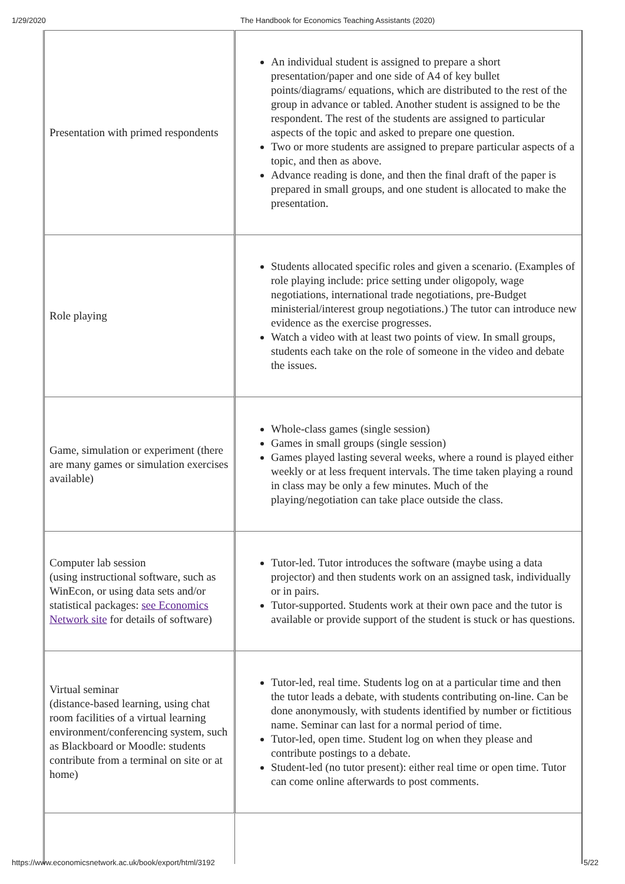1/29/2020 The Handbook for Economics Teaching Assistants (2020)
| Presentation with primed respondents | An individual student is assigned to prepare a short presentation/paper and one side of A4 of key bullet points/diagrams/ equations, which are distributed to the rest of the group in advance or tabled. Another student is assigned to be the respondent. The rest of the students are assigned to particular aspects of the topic and asked to prepare one question. Two or more students are assigned to prepare particular aspects of a topic, and then as above. Advance reading is done, and then the final draft of the paper is prepared in small groups, and one student is allocated to make the presentation. |
| Role playing | Students allocated specific roles and given a scenario. (Examples of role playing include: price setting under oligopoly, wage negotiations, international trade negotiations, pre-Budget ministerial/interest group negotiations.) The tutor can introduce new evidence as the exercise progresses. Watch a video with at least two points of view. In small groups, students each take on the role of someone in the video and debate the issues. |
| Game, simulation or experiment (there are many games or simulation exercises available) | Whole-class games (single session) Games in small groups (single session) Games played lasting several weeks, where a round is played either weekly or at less frequent intervals. The time taken playing a round in class may be only a few minutes. Much of the playing/negotiation can take place outside the class. |
| Computer lab session (using instructional software, such as WinEcon, or using data sets and/or statistical packages: see Economics Network site for details of software) | Tutor-led. Tutor introduces the software (maybe using a data projector) and then students work on an assigned task, individually or in pairs. Tutor-supported. Students work at their own pace and the tutor is available or provide support of the student is stuck or has questions. |
| Virtual seminar (distance-based learning, using chat room facilities of a virtual learning environment/conferencing system, such as Blackboard or Moodle: students contribute from a terminal on site or at home) | Tutor-led, real time. Students log on at a particular time and then the tutor leads a debate, with students contributing on-line. Can be done anonymously, with students identified by number or fictitious name. Seminar can last for a normal period of time. Tutor-led, open time. Student log on when they please and contribute postings to a debate. Student-led (no tutor present): either real time or open time. Tutor can come online afterwards to post comments. |
https://www.economicsnetwork.ac.uk/book/export/html/3192 5/22